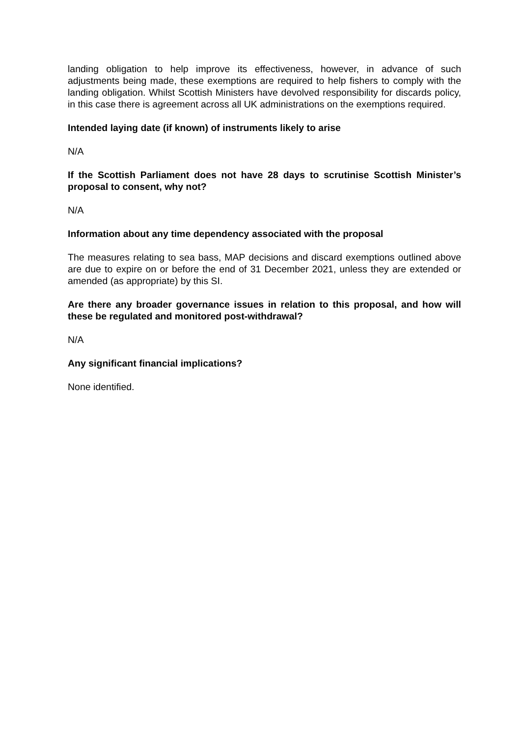landing obligation to help improve its effectiveness, however, in advance of such adjustments being made, these exemptions are required to help fishers to comply with the landing obligation. Whilst Scottish Ministers have devolved responsibility for discards policy, in this case there is agreement across all UK administrations on the exemptions required.
Intended laying date (if known) of instruments likely to arise
N/A
If the Scottish Parliament does not have 28 days to scrutinise Scottish Minister’s proposal to consent, why not?
N/A
Information about any time dependency associated with the proposal
The measures relating to sea bass, MAP decisions and discard exemptions outlined above are due to expire on or before the end of 31 December 2021, unless they are extended or amended (as appropriate) by this SI.
Are there any broader governance issues in relation to this proposal, and how will these be regulated and monitored post-withdrawal?
N/A
Any significant financial implications?
None identified.